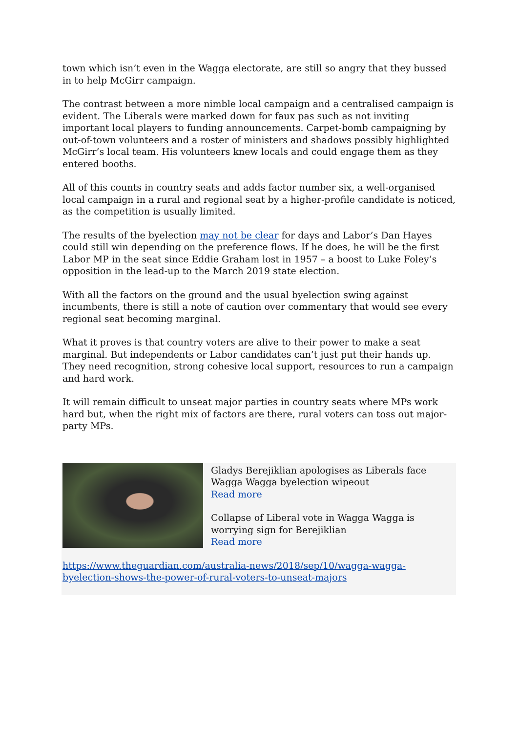town which isn’t even in the Wagga electorate, are still so angry that they bussed in to help McGirr campaign.
The contrast between a more nimble local campaign and a centralised campaign is evident. The Liberals were marked down for faux pas such as not inviting important local players to funding announcements. Carpet-bomb campaigning by out-of-town volunteers and a roster of ministers and shadows possibly highlighted McGirr’s local team. His volunteers knew locals and could engage them as they entered booths.
All of this counts in country seats and adds factor number six, a well-organised local campaign in a rural and regional seat by a higher-profile candidate is noticed, as the competition is usually limited.
The results of the byelection may not be clear for days and Labor’s Dan Hayes could still win depending on the preference flows. If he does, he will be the first Labor MP in the seat since Eddie Graham lost in 1957 – a boost to Luke Foley’s opposition in the lead-up to the March 2019 state election.
With all the factors on the ground and the usual byelection swing against incumbents, there is still a note of caution over commentary that would see every regional seat becoming marginal.
What it proves is that country voters are alive to their power to make a seat marginal. But independents or Labor candidates can’t just put their hands up. They need recognition, strong cohesive local support, resources to run a campaign and hard work.
It will remain difficult to unseat major parties in country seats where MPs work hard but, when the right mix of factors are there, rural voters can toss out major-party MPs.
Gladys Berejiklian apologises as Liberals face Wagga Wagga byelection wipeout
Read more
Collapse of Liberal vote in Wagga Wagga is worrying sign for Berejiklian
Read more
https://www.theguardian.com/australia-news/2018/sep/10/wagga-wagga-byelection-shows-the-power-of-rural-voters-to-unseat-majors